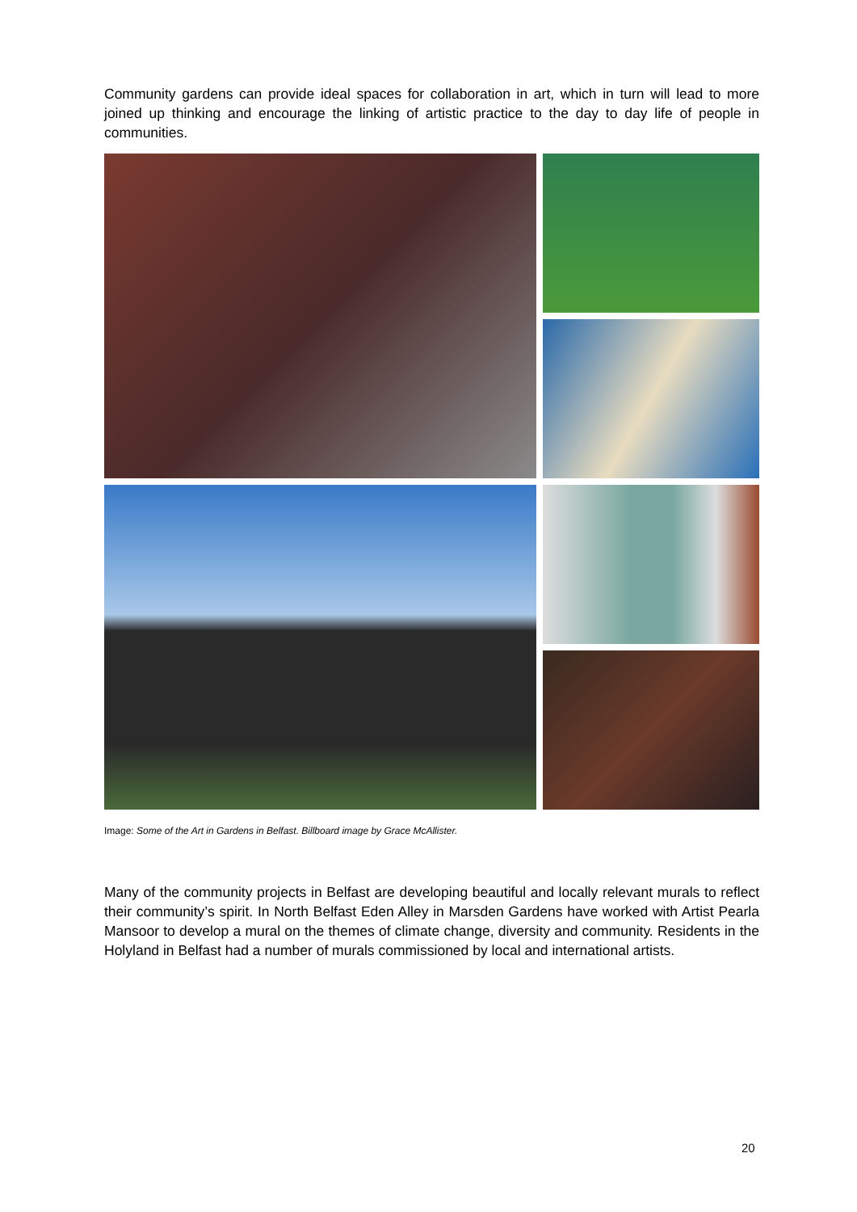Community gardens can provide ideal spaces for collaboration in art, which in turn will lead to more joined up thinking and encourage the linking of artistic practice to the day to day life of people in communities.
Image: Some of the Art in Gardens in Belfast. Billboard image by Grace McAllister.
Many of the community projects in Belfast are developing beautiful and locally relevant murals to reflect their community’s spirit. In North Belfast Eden Alley in Marsden Gardens have worked with Artist Pearla Mansoor to develop a mural on the themes of climate change, diversity and community. Residents in the Holyland in Belfast had a number of murals commissioned by local and international artists.
20